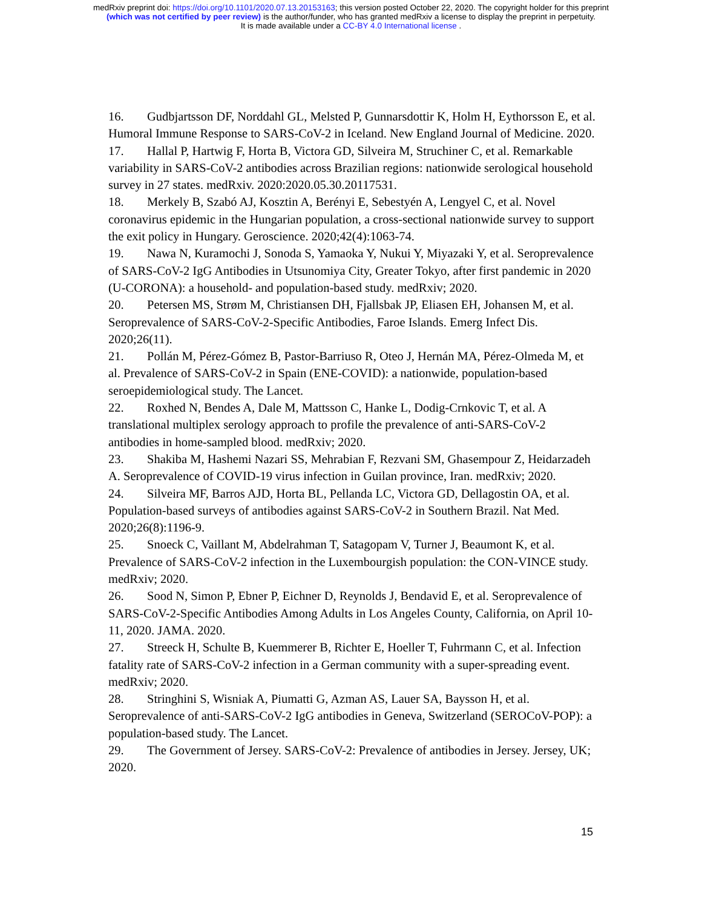medRxiv preprint doi: https://doi.org/10.1101/2020.07.13.20153163; this version posted October 22, 2020. The copyright holder for this preprint
(which was not certified by peer review) is the author/funder, who has granted medRxiv a license to display the preprint in perpetuity.
It is made available under a CC-BY 4.0 International license .
16. Gudbjartsson DF, Norddahl GL, Melsted P, Gunnarsdottir K, Holm H, Eythorsson E, et al. Humoral Immune Response to SARS-CoV-2 in Iceland. New England Journal of Medicine. 2020.
17. Hallal P, Hartwig F, Horta B, Victora GD, Silveira M, Struchiner C, et al. Remarkable variability in SARS-CoV-2 antibodies across Brazilian regions: nationwide serological household survey in 27 states. medRxiv. 2020:2020.05.30.20117531.
18. Merkely B, Szabó AJ, Kosztin A, Berényi E, Sebestyén A, Lengyel C, et al. Novel coronavirus epidemic in the Hungarian population, a cross-sectional nationwide survey to support the exit policy in Hungary. Geroscience. 2020;42(4):1063-74.
19. Nawa N, Kuramochi J, Sonoda S, Yamaoka Y, Nukui Y, Miyazaki Y, et al. Seroprevalence of SARS-CoV-2 IgG Antibodies in Utsunomiya City, Greater Tokyo, after first pandemic in 2020 (U-CORONA): a household- and population-based study. medRxiv; 2020.
20. Petersen MS, Strøm M, Christiansen DH, Fjallsbak JP, Eliasen EH, Johansen M, et al. Seroprevalence of SARS-CoV-2-Specific Antibodies, Faroe Islands. Emerg Infect Dis. 2020;26(11).
21. Pollán M, Pérez-Gómez B, Pastor-Barriuso R, Oteo J, Hernán MA, Pérez-Olmeda M, et al. Prevalence of SARS-CoV-2 in Spain (ENE-COVID): a nationwide, population-based seroepidemiological study. The Lancet.
22. Roxhed N, Bendes A, Dale M, Mattsson C, Hanke L, Dodig-Crnkovic T, et al. A translational multiplex serology approach to profile the prevalence of anti-SARS-CoV-2 antibodies in home-sampled blood. medRxiv; 2020.
23. Shakiba M, Hashemi Nazari SS, Mehrabian F, Rezvani SM, Ghasempour Z, Heidarzadeh A. Seroprevalence of COVID-19 virus infection in Guilan province, Iran. medRxiv; 2020.
24. Silveira MF, Barros AJD, Horta BL, Pellanda LC, Victora GD, Dellagostin OA, et al. Population-based surveys of antibodies against SARS-CoV-2 in Southern Brazil. Nat Med. 2020;26(8):1196-9.
25. Snoeck C, Vaillant M, Abdelrahman T, Satagopam V, Turner J, Beaumont K, et al. Prevalence of SARS-CoV-2 infection in the Luxembourgish population: the CON-VINCE study. medRxiv; 2020.
26. Sood N, Simon P, Ebner P, Eichner D, Reynolds J, Bendavid E, et al. Seroprevalence of SARS-CoV-2-Specific Antibodies Among Adults in Los Angeles County, California, on April 10-11, 2020. JAMA. 2020.
27. Streeck H, Schulte B, Kuemmerer B, Richter E, Hoeller T, Fuhrmann C, et al. Infection fatality rate of SARS-CoV-2 infection in a German community with a super-spreading event. medRxiv; 2020.
28. Stringhini S, Wisniak A, Piumatti G, Azman AS, Lauer SA, Baysson H, et al. Seroprevalence of anti-SARS-CoV-2 IgG antibodies in Geneva, Switzerland (SEROCoV-POP): a population-based study. The Lancet.
29. The Government of Jersey. SARS-CoV-2: Prevalence of antibodies in Jersey. Jersey, UK; 2020.
15